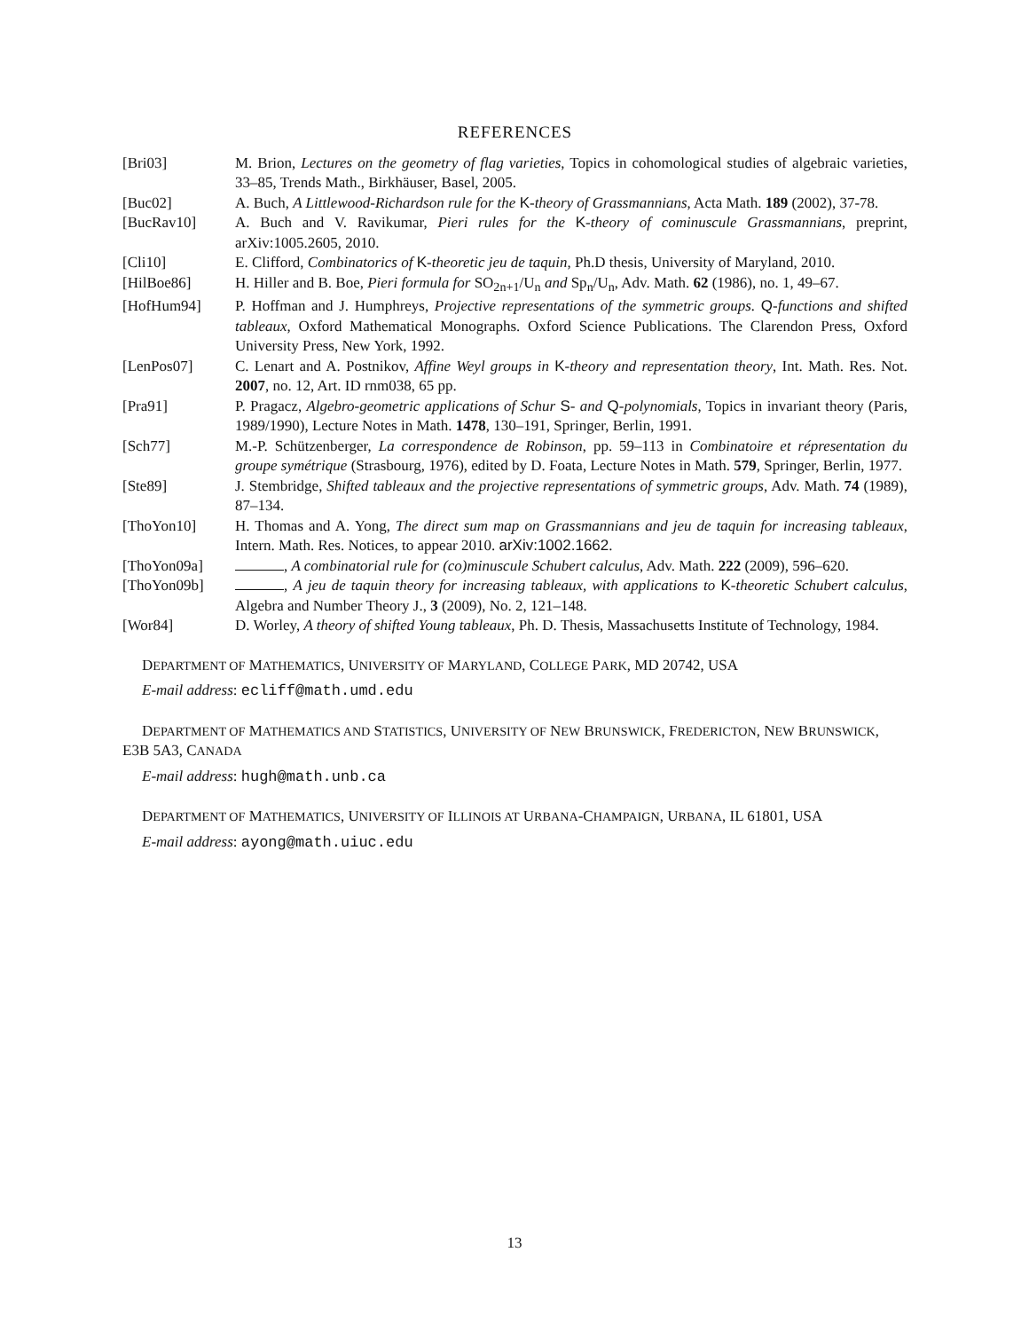REFERENCES
[Bri03] M. Brion, Lectures on the geometry of flag varieties, Topics in cohomological studies of algebraic varieties, 33–85, Trends Math., Birkhäuser, Basel, 2005.
[Buc02] A. Buch, A Littlewood-Richardson rule for the K-theory of Grassmannians, Acta Math. 189 (2002), 37-78.
[BucRav10] A. Buch and V. Ravikumar, Pieri rules for the K-theory of cominuscule Grassmannians, preprint, arXiv:1005.2605, 2010.
[Cli10] E. Clifford, Combinatorics of K-theoretic jeu de taquin, Ph.D thesis, University of Maryland, 2010.
[HilBoe86] H. Hiller and B. Boe, Pieri formula for SO<sub>2n+1</sub>/U<sub>n</sub> and Sp<sub>n</sub>/U<sub>n</sub>, Adv. Math. 62 (1986), no. 1, 49–67.
[HofHum94] P. Hoffman and J. Humphreys, Projective representations of the symmetric groups. Q-functions and shifted tableaux, Oxford Mathematical Monographs. Oxford Science Publications. The Clarendon Press, Oxford University Press, New York, 1992.
[LenPos07] C. Lenart and A. Postnikov, Affine Weyl groups in K-theory and representation theory, Int. Math. Res. Not. 2007, no. 12, Art. ID rnm038, 65 pp.
[Pra91] P. Pragacz, Algebro-geometric applications of Schur S- and Q-polynomials, Topics in invariant theory (Paris, 1989/1990), Lecture Notes in Math. 1478, 130–191, Springer, Berlin, 1991.
[Sch77] M.-P. Schützenberger, La correspondence de Robinson, pp. 59–113 in Combinatoire et répresentation du groupe symétrique (Strasbourg, 1976), edited by D. Foata, Lecture Notes in Math. 579, Springer, Berlin, 1977.
[Ste89] J. Stembridge, Shifted tableaux and the projective representations of symmetric groups, Adv. Math. 74 (1989), 87–134.
[ThoYon10] H. Thomas and A. Yong, The direct sum map on Grassmannians and jeu de taquin for increasing tableaux, Intern. Math. Res. Notices, to appear 2010. arXiv:1002.1662.
[ThoYon09a] , A combinatorial rule for (co)minuscule Schubert calculus, Adv. Math. 222 (2009), 596–620.
[ThoYon09b] , A jeu de taquin theory for increasing tableaux, with applications to K-theoretic Schubert calculus, Algebra and Number Theory J., 3 (2009), No. 2, 121–148.
[Wor84] D. Worley, A theory of shifted Young tableaux, Ph. D. Thesis, Massachusetts Institute of Technology, 1984.
DEPARTMENT OF MATHEMATICS, UNIVERSITY OF MARYLAND, COLLEGE PARK, MD 20742, USA
E-mail address: ecliff@math.umd.edu
DEPARTMENT OF MATHEMATICS AND STATISTICS, UNIVERSITY OF NEW BRUNSWICK, FREDERICTON, NEW BRUNSWICK, E3B 5A3, CANADA
E-mail address: hugh@math.unb.ca
DEPARTMENT OF MATHEMATICS, UNIVERSITY OF ILLINOIS AT URBANA-CHAMPAIGN, URBANA, IL 61801, USA
E-mail address: ayong@math.uiuc.edu
13